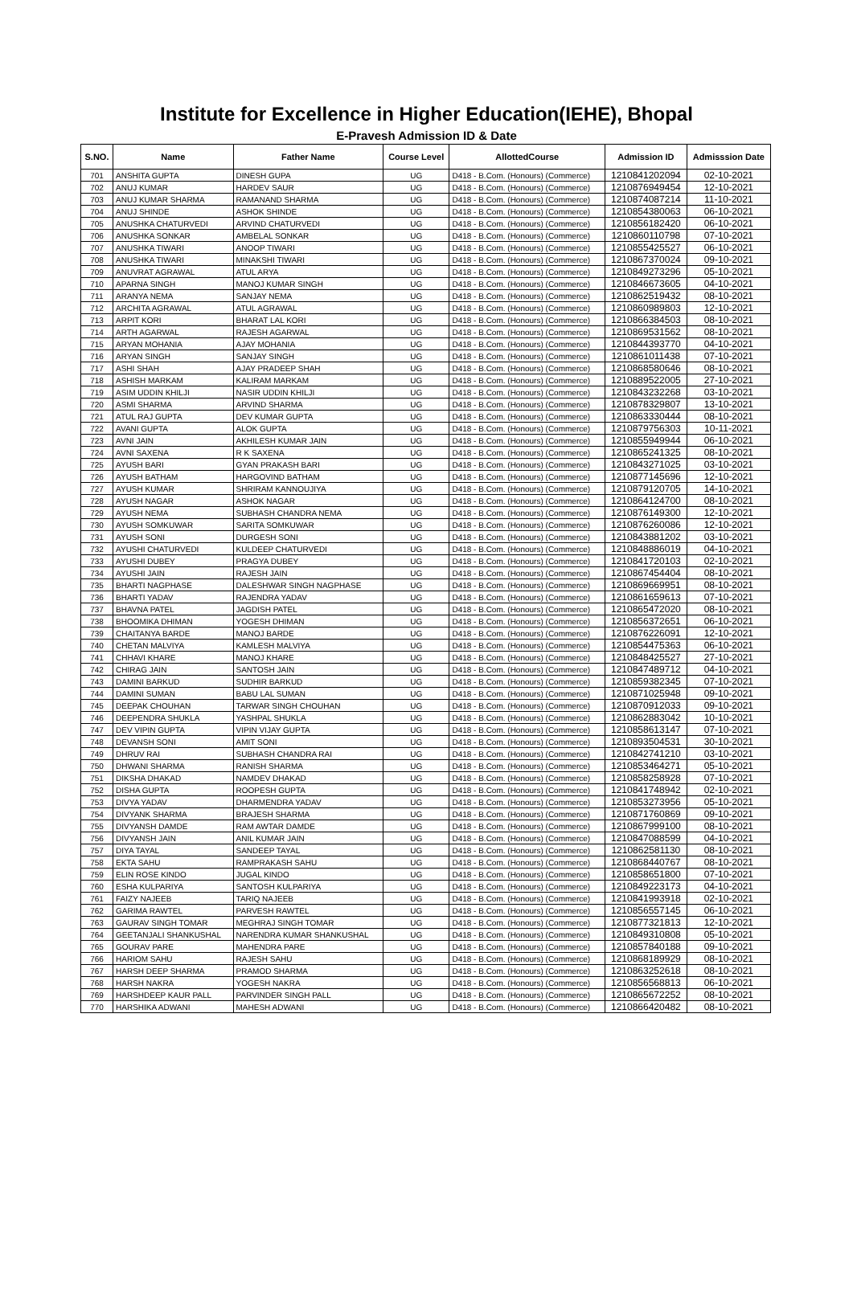Institute for Excellence in Higher Education(IEHE), Bhopal
E-Pravesh Admission ID & Date
| S.NO. | Name | Father Name | Course Level | AllottedCourse | Admission ID | Admisssion Date |
| --- | --- | --- | --- | --- | --- | --- |
| 701 | ANSHITA GUPTA | DINESH GUPA | UG | D418 - B.Com. (Honours) (Commerce) | 1210841202094 | 02-10-2021 |
| 702 | ANUJ KUMAR | HARDEV SAUR | UG | D418 - B.Com. (Honours) (Commerce) | 1210876949454 | 12-10-2021 |
| 703 | ANUJ KUMAR SHARMA | RAMANAND SHARMA | UG | D418 - B.Com. (Honours) (Commerce) | 1210874087214 | 11-10-2021 |
| 704 | ANUJ SHINDE | ASHOK SHINDE | UG | D418 - B.Com. (Honours) (Commerce) | 1210854380063 | 06-10-2021 |
| 705 | ANUSHKA CHATURVEDI | ARVIND CHATURVEDI | UG | D418 - B.Com. (Honours) (Commerce) | 1210856182420 | 06-10-2021 |
| 706 | ANUSHKA SONKAR | AMBELAL SONKAR | UG | D418 - B.Com. (Honours) (Commerce) | 1210860110798 | 07-10-2021 |
| 707 | ANUSHKA TIWARI | ANOOP TIWARI | UG | D418 - B.Com. (Honours) (Commerce) | 1210855425527 | 06-10-2021 |
| 708 | ANUSHKA TIWARI | MINAKSHI TIWARI | UG | D418 - B.Com. (Honours) (Commerce) | 1210867370024 | 09-10-2021 |
| 709 | ANUVRAT AGRAWAL | ATUL ARYA | UG | D418 - B.Com. (Honours) (Commerce) | 1210849273296 | 05-10-2021 |
| 710 | APARNA SINGH | MANOJ KUMAR SINGH | UG | D418 - B.Com. (Honours) (Commerce) | 1210846673605 | 04-10-2021 |
| 711 | ARANYA NEMA | SANJAY NEMA | UG | D418 - B.Com. (Honours) (Commerce) | 1210862519432 | 08-10-2021 |
| 712 | ARCHITA AGRAWAL | ATUL AGRAWAL | UG | D418 - B.Com. (Honours) (Commerce) | 1210860989803 | 12-10-2021 |
| 713 | ARPIT KORI | BHARAT LAL KORI | UG | D418 - B.Com. (Honours) (Commerce) | 1210866384503 | 08-10-2021 |
| 714 | ARTH AGARWAL | RAJESH AGARWAL | UG | D418 - B.Com. (Honours) (Commerce) | 1210869531562 | 08-10-2021 |
| 715 | ARYAN MOHANIA | AJAY MOHANIA | UG | D418 - B.Com. (Honours) (Commerce) | 1210844393770 | 04-10-2021 |
| 716 | ARYAN SINGH | SANJAY SINGH | UG | D418 - B.Com. (Honours) (Commerce) | 1210861011438 | 07-10-2021 |
| 717 | ASHI SHAH | AJAY PRADEEP SHAH | UG | D418 - B.Com. (Honours) (Commerce) | 1210868580646 | 08-10-2021 |
| 718 | ASHISH MARKAM | KALIRAM MARKAM | UG | D418 - B.Com. (Honours) (Commerce) | 1210889522005 | 27-10-2021 |
| 719 | ASIM UDDIN KHILJI | NASIR UDDIN KHILJI | UG | D418 - B.Com. (Honours) (Commerce) | 1210843232268 | 03-10-2021 |
| 720 | ASMI SHARMA | ARVIND SHARMA | UG | D418 - B.Com. (Honours) (Commerce) | 1210878329807 | 13-10-2021 |
| 721 | ATUL RAJ GUPTA | DEV KUMAR GUPTA | UG | D418 - B.Com. (Honours) (Commerce) | 1210863330444 | 08-10-2021 |
| 722 | AVANI GUPTA | ALOK GUPTA | UG | D418 - B.Com. (Honours) (Commerce) | 1210879756303 | 10-11-2021 |
| 723 | AVNI JAIN | AKHILESH KUMAR JAIN | UG | D418 - B.Com. (Honours) (Commerce) | 1210855949944 | 06-10-2021 |
| 724 | AVNI SAXENA | R K SAXENA | UG | D418 - B.Com. (Honours) (Commerce) | 1210865241325 | 08-10-2021 |
| 725 | AYUSH BARI | GYAN PRAKASH BARI | UG | D418 - B.Com. (Honours) (Commerce) | 1210843271025 | 03-10-2021 |
| 726 | AYUSH BATHAM | HARGOVIND BATHAM | UG | D418 - B.Com. (Honours) (Commerce) | 1210877145696 | 12-10-2021 |
| 727 | AYUSH KUMAR | SHRIRAM KANNOUJIYA | UG | D418 - B.Com. (Honours) (Commerce) | 1210879120705 | 14-10-2021 |
| 728 | AYUSH NAGAR | ASHOK NAGAR | UG | D418 - B.Com. (Honours) (Commerce) | 1210864124700 | 08-10-2021 |
| 729 | AYUSH NEMA | SUBHASH CHANDRA NEMA | UG | D418 - B.Com. (Honours) (Commerce) | 1210876149300 | 12-10-2021 |
| 730 | AYUSH SOMKUWAR | SARITA SOMKUWAR | UG | D418 - B.Com. (Honours) (Commerce) | 1210876260086 | 12-10-2021 |
| 731 | AYUSH SONI | DURGESH SONI | UG | D418 - B.Com. (Honours) (Commerce) | 1210843881202 | 03-10-2021 |
| 732 | AYUSHI CHATURVEDI | KULDEEP CHATURVEDI | UG | D418 - B.Com. (Honours) (Commerce) | 1210848886019 | 04-10-2021 |
| 733 | AYUSHI DUBEY | PRAGYA DUBEY | UG | D418 - B.Com. (Honours) (Commerce) | 1210841720103 | 02-10-2021 |
| 734 | AYUSHI JAIN | RAJESH JAIN | UG | D418 - B.Com. (Honours) (Commerce) | 1210867454404 | 08-10-2021 |
| 735 | BHARTI NAGPHASE | DALESHWAR SINGH NAGPHASE | UG | D418 - B.Com. (Honours) (Commerce) | 1210869669951 | 08-10-2021 |
| 736 | BHARTI YADAV | RAJENDRA YADAV | UG | D418 - B.Com. (Honours) (Commerce) | 1210861659613 | 07-10-2021 |
| 737 | BHAVNA PATEL | JAGDISH PATEL | UG | D418 - B.Com. (Honours) (Commerce) | 1210865472020 | 08-10-2021 |
| 738 | BHOOMIKA DHIMAN | YOGESH DHIMAN | UG | D418 - B.Com. (Honours) (Commerce) | 1210856372651 | 06-10-2021 |
| 739 | CHAITANYA BARDE | MANOJ BARDE | UG | D418 - B.Com. (Honours) (Commerce) | 1210876226091 | 12-10-2021 |
| 740 | CHETAN MALVIYA | KAMLESH MALVIYA | UG | D418 - B.Com. (Honours) (Commerce) | 1210854475363 | 06-10-2021 |
| 741 | CHHAVI KHARE | MANOJ KHARE | UG | D418 - B.Com. (Honours) (Commerce) | 1210848425527 | 27-10-2021 |
| 742 | CHIRAG JAIN | SANTOSH JAIN | UG | D418 - B.Com. (Honours) (Commerce) | 1210847489712 | 04-10-2021 |
| 743 | DAMINI BARKUD | SUDHIR BARKUD | UG | D418 - B.Com. (Honours) (Commerce) | 1210859382345 | 07-10-2021 |
| 744 | DAMINI SUMAN | BABU LAL SUMAN | UG | D418 - B.Com. (Honours) (Commerce) | 1210871025948 | 09-10-2021 |
| 745 | DEEPAK CHOUHAN | TARWAR SINGH CHOUHAN | UG | D418 - B.Com. (Honours) (Commerce) | 1210870912033 | 09-10-2021 |
| 746 | DEEPENDRA SHUKLA | YASHPAL SHUKLA | UG | D418 - B.Com. (Honours) (Commerce) | 1210862883042 | 10-10-2021 |
| 747 | DEV VIPIN GUPTA | VIPIN VIJAY GUPTA | UG | D418 - B.Com. (Honours) (Commerce) | 1210858613147 | 07-10-2021 |
| 748 | DEVANSH SONI | AMIT SONI | UG | D418 - B.Com. (Honours) (Commerce) | 1210893504531 | 30-10-2021 |
| 749 | DHRUV RAI | SUBHASH CHANDRA RAI | UG | D418 - B.Com. (Honours) (Commerce) | 1210842741210 | 03-10-2021 |
| 750 | DHWANI SHARMA | RANISH SHARMA | UG | D418 - B.Com. (Honours) (Commerce) | 1210853464271 | 05-10-2021 |
| 751 | DIKSHA DHAKAD | NAMDEV DHAKAD | UG | D418 - B.Com. (Honours) (Commerce) | 1210858258928 | 07-10-2021 |
| 752 | DISHA GUPTA | ROOPESH GUPTA | UG | D418 - B.Com. (Honours) (Commerce) | 1210841748942 | 02-10-2021 |
| 753 | DIVYA YADAV | DHARMENDRA YADAV | UG | D418 - B.Com. (Honours) (Commerce) | 1210853273956 | 05-10-2021 |
| 754 | DIVYANK SHARMA | BRAJESH SHARMA | UG | D418 - B.Com. (Honours) (Commerce) | 1210871760869 | 09-10-2021 |
| 755 | DIVYANSH DAMDE | RAM AWTAR DAMDE | UG | D418 - B.Com. (Honours) (Commerce) | 1210867999100 | 08-10-2021 |
| 756 | DIVYANSH JAIN | ANIL KUMAR JAIN | UG | D418 - B.Com. (Honours) (Commerce) | 1210847088599 | 04-10-2021 |
| 757 | DIYA TAYAL | SANDEEP TAYAL | UG | D418 - B.Com. (Honours) (Commerce) | 1210862581130 | 08-10-2021 |
| 758 | EKTA SAHU | RAMPRAKASH SAHU | UG | D418 - B.Com. (Honours) (Commerce) | 1210868440767 | 08-10-2021 |
| 759 | ELIN ROSE KINDO | JUGAL KINDO | UG | D418 - B.Com. (Honours) (Commerce) | 1210858651800 | 07-10-2021 |
| 760 | ESHA KULPARIYA | SANTOSH KULPARIYA | UG | D418 - B.Com. (Honours) (Commerce) | 1210849223173 | 04-10-2021 |
| 761 | FAIZY NAJEEB | TARIQ NAJEEB | UG | D418 - B.Com. (Honours) (Commerce) | 1210841993918 | 02-10-2021 |
| 762 | GARIMA RAWTEL | PARVESH RAWTEL | UG | D418 - B.Com. (Honours) (Commerce) | 1210856557145 | 06-10-2021 |
| 763 | GAURAV SINGH TOMAR | MEGHRAJ SINGH TOMAR | UG | D418 - B.Com. (Honours) (Commerce) | 1210877321813 | 12-10-2021 |
| 764 | GEETANJALI SHANKUSHAL | NARENDRA KUMAR SHANKUSHAL | UG | D418 - B.Com. (Honours) (Commerce) | 1210849310808 | 05-10-2021 |
| 765 | GOURAV PARE | MAHENDRA PARE | UG | D418 - B.Com. (Honours) (Commerce) | 1210857840188 | 09-10-2021 |
| 766 | HARIOM SAHU | RAJESH SAHU | UG | D418 - B.Com. (Honours) (Commerce) | 1210868189929 | 08-10-2021 |
| 767 | HARSH DEEP SHARMA | PRAMOD SHARMA | UG | D418 - B.Com. (Honours) (Commerce) | 1210863252618 | 08-10-2021 |
| 768 | HARSH NAKRA | YOGESH NAKRA | UG | D418 - B.Com. (Honours) (Commerce) | 1210856568813 | 06-10-2021 |
| 769 | HARSHDEEP KAUR PALL | PARVINDER SINGH PALL | UG | D418 - B.Com. (Honours) (Commerce) | 1210865672252 | 08-10-2021 |
| 770 | HARSHIKA ADWANI | MAHESH ADWANI | UG | D418 - B.Com. (Honours) (Commerce) | 1210866420482 | 08-10-2021 |